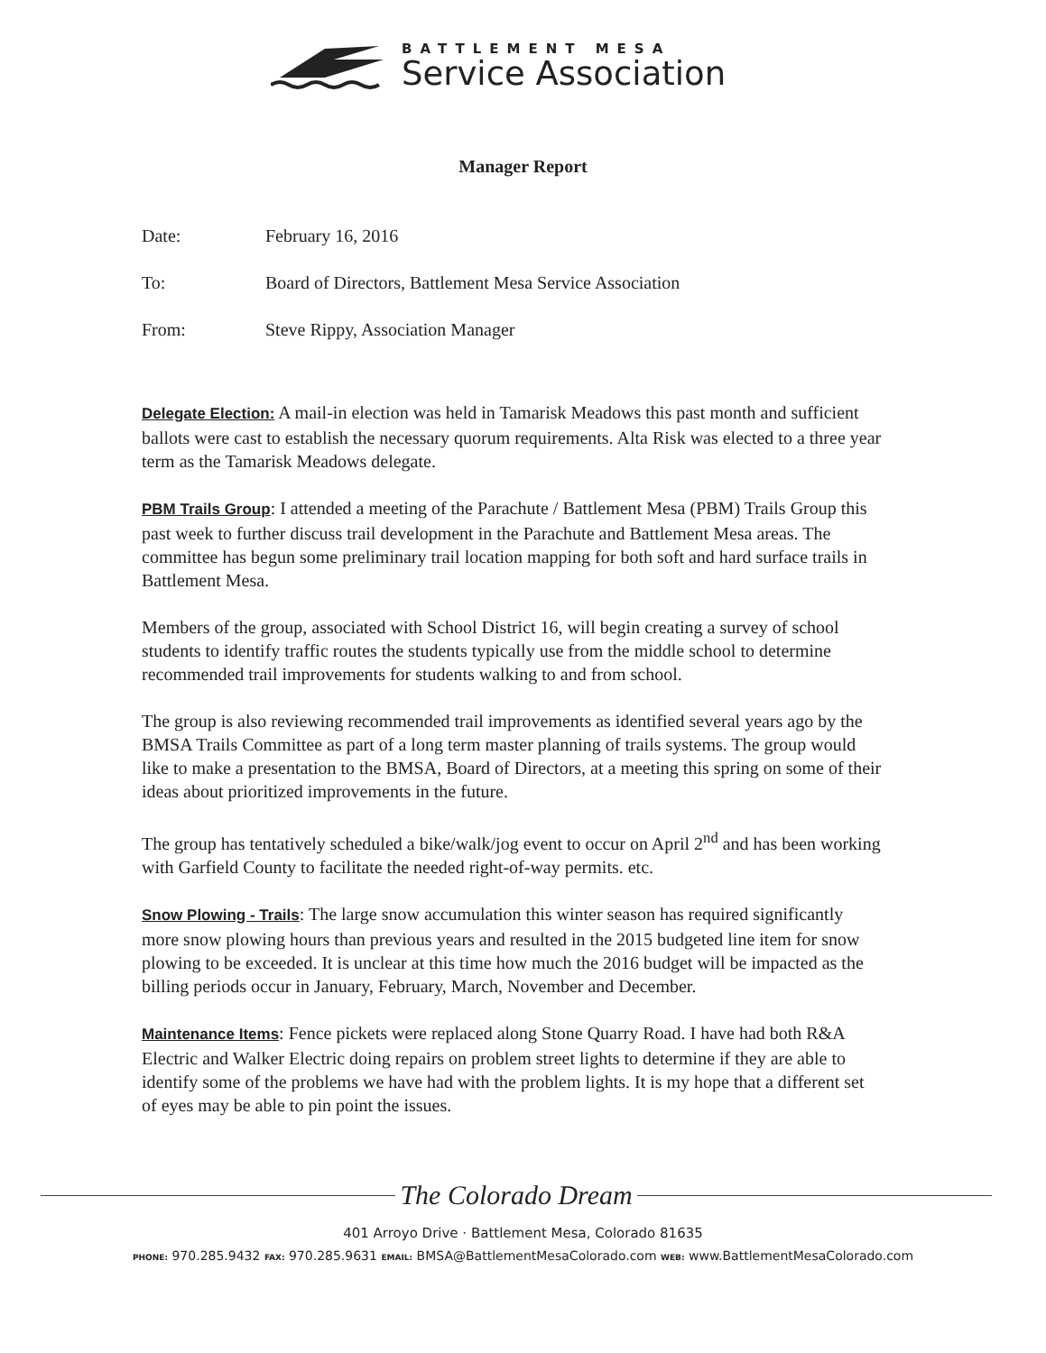BATTLEMENT MESA
Service Association
Manager Report
Date: February 16, 2016
To: Board of Directors, Battlement Mesa Service Association
From: Steve Rippy, Association Manager
Delegate Election: A mail-in election was held in Tamarisk Meadows this past month and sufficient ballots were cast to establish the necessary quorum requirements. Alta Risk was elected to a three year term as the Tamarisk Meadows delegate.
PBM Trails Group: I attended a meeting of the Parachute / Battlement Mesa (PBM) Trails Group this past week to further discuss trail development in the Parachute and Battlement Mesa areas. The committee has begun some preliminary trail location mapping for both soft and hard surface trails in Battlement Mesa.
Members of the group, associated with School District 16, will begin creating a survey of school students to identify traffic routes the students typically use from the middle school to determine recommended trail improvements for students walking to and from school.
The group is also reviewing recommended trail improvements as identified several years ago by the BMSA Trails Committee as part of a long term master planning of trails systems. The group would like to make a presentation to the BMSA, Board of Directors, at a meeting this spring on some of their ideas about prioritized improvements in the future.
The group has tentatively scheduled a bike/walk/jog event to occur on April 2<sup>nd</sup> and has been working with Garfield County to facilitate the needed right-of-way permits. etc.
Snow Plowing - Trails: The large snow accumulation this winter season has required significantly more snow plowing hours than previous years and resulted in the 2015 budgeted line item for snow plowing to be exceeded. It is unclear at this time how much the 2016 budget will be impacted as the billing periods occur in January, February, March, November and December.
Maintenance Items: Fence pickets were replaced along Stone Quarry Road. I have had both R&A Electric and Walker Electric doing repairs on problem street lights to determine if they are able to identify some of the problems we have had with the problem lights. It is my hope that a different set of eyes may be able to pin point the issues.
The Colorado Dream
401 Arroyo Drive · Battlement Mesa, Colorado 81635
PHONE: 970.285.9432 FAX: 970.285.9631 EMAIL: BMSA@BattlementMesaColorado.com WEB: www.BattlementMesaColorado.com